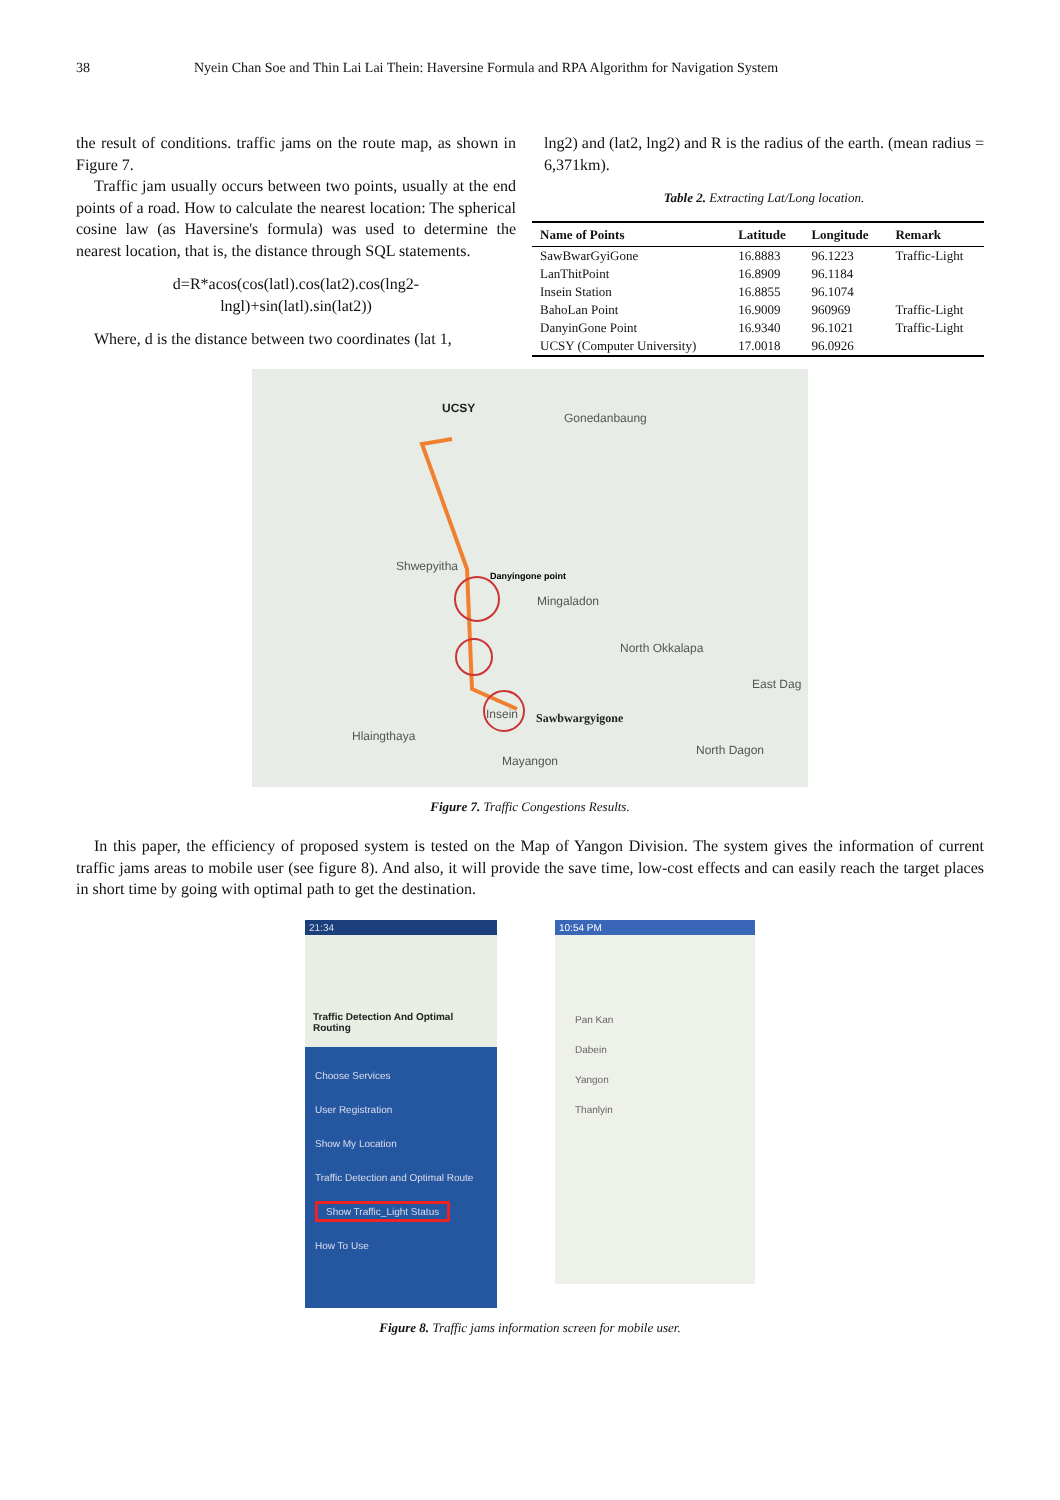38 Nyein Chan Soe and Thin Lai Lai Thein: Haversine Formula and RPA Algorithm for Navigation System
the result of conditions. traffic jams on the route map, as shown in Figure 7.
Traffic jam usually occurs between two points, usually at the end points of a road. How to calculate the nearest location: The spherical cosine law (as Haversine's formula) was used to determine the nearest location, that is, the distance through SQL statements.
d=R*acos(cos(latl).cos(lat2).cos(lng2-
lngl)+sin(latl).sin(lat2))
Where, d is the distance between two coordinates (lat 1,
lng2) and (lat2, lng2) and R is the radius of the earth. (mean radius = 6,371km).
Table 2. Extracting Lat/Long location.
| Name of Points | Latitude | Longitude | Remark |
| --- | --- | --- | --- |
| SawBwarGyiGone | 16.8883 | 96.1223 | Traffic-Light |
| LanThitPoint | 16.8909 | 96.1184 | |
| Insein Station | 16.8855 | 96.1074 | |
| BahoLan Point | 16.9009 | 960969 | Traffic-Light |
| DanyinGone Point | 16.9340 | 96.1021 | Traffic-Light |
| UCSY (Computer University) | 17.0018 | 96.0926 | |
UCSY
Gonedanbaung
Shwepyitha
Danyingone point
Mingaladon
North Okkalapa
East Dag
Insein Sawbwargyigone
Hlaingthaya
North Dagon
Mayangon
Figure 7. Traffic Congestions Results.
In this paper, the efficiency of proposed system is tested on the Map of Yangon Division. The system gives the information of current traffic jams areas to mobile user (see figure 8). And also, it will provide the save time, low-cost effects and can easily reach the target places in short time by going with optimal path to get the destination.
21:34
Traffic Detection And Optimal Routing
Choose Services
User Registration
Show My Location
Traffic Detection and Optimal Route
Show Traffic_Light Status
How To Use
10:54 PM
Pan Kan
Dabein
Yangon
Thanlyin
Figure 8. Traffic jams information screen for mobile user.